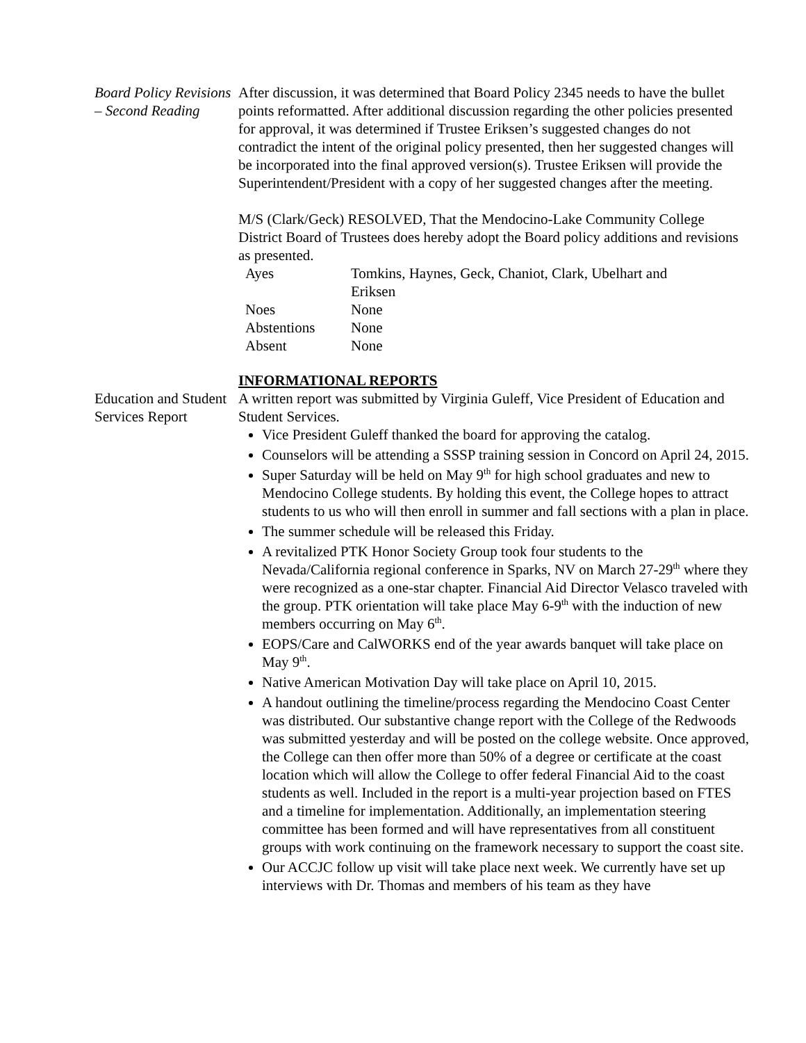Board Policy Revisions – Second Reading
After discussion, it was determined that Board Policy 2345 needs to have the bullet points reformatted. After additional discussion regarding the other policies presented for approval, it was determined if Trustee Eriksen’s suggested changes do not contradict the intent of the original policy presented, then her suggested changes will be incorporated into the final approved version(s). Trustee Eriksen will provide the Superintendent/President with a copy of her suggested changes after the meeting.
M/S (Clark/Geck) RESOLVED, That the Mendocino-Lake Community College District Board of Trustees does hereby adopt the Board policy additions and revisions as presented.
| Ayes | Tomkins, Haynes, Geck, Chaniot, Clark, Ubelhart and Eriksen |
| Noes | None |
| Abstentions | None |
| Absent | None |
INFORMATIONAL REPORTS
Education and Student Services Report
A written report was submitted by Virginia Guleff, Vice President of Education and Student Services.
Vice President Guleff thanked the board for approving the catalog.
Counselors will be attending a SSSP training session in Concord on April 24, 2015.
Super Saturday will be held on May 9<sup>th</sup> for high school graduates and new to Mendocino College students. By holding this event, the College hopes to attract students to us who will then enroll in summer and fall sections with a plan in place.
The summer schedule will be released this Friday.
A revitalized PTK Honor Society Group took four students to the Nevada/California regional conference in Sparks, NV on March 27-29<sup>th</sup> where they were recognized as a one-star chapter. Financial Aid Director Velasco traveled with the group. PTK orientation will take place May 6-9<sup>th</sup> with the induction of new members occurring on May 6<sup>th</sup>.
EOPS/Care and CalWORKS end of the year awards banquet will take place on May 9<sup>th</sup>.
Native American Motivation Day will take place on April 10, 2015.
A handout outlining the timeline/process regarding the Mendocino Coast Center was distributed. Our substantive change report with the College of the Redwoods was submitted yesterday and will be posted on the college website. Once approved, the College can then offer more than 50% of a degree or certificate at the coast location which will allow the College to offer federal Financial Aid to the coast students as well. Included in the report is a multi-year projection based on FTES and a timeline for implementation. Additionally, an implementation steering committee has been formed and will have representatives from all constituent groups with work continuing on the framework necessary to support the coast site.
Our ACCJC follow up visit will take place next week. We currently have set up interviews with Dr. Thomas and members of his team as they have